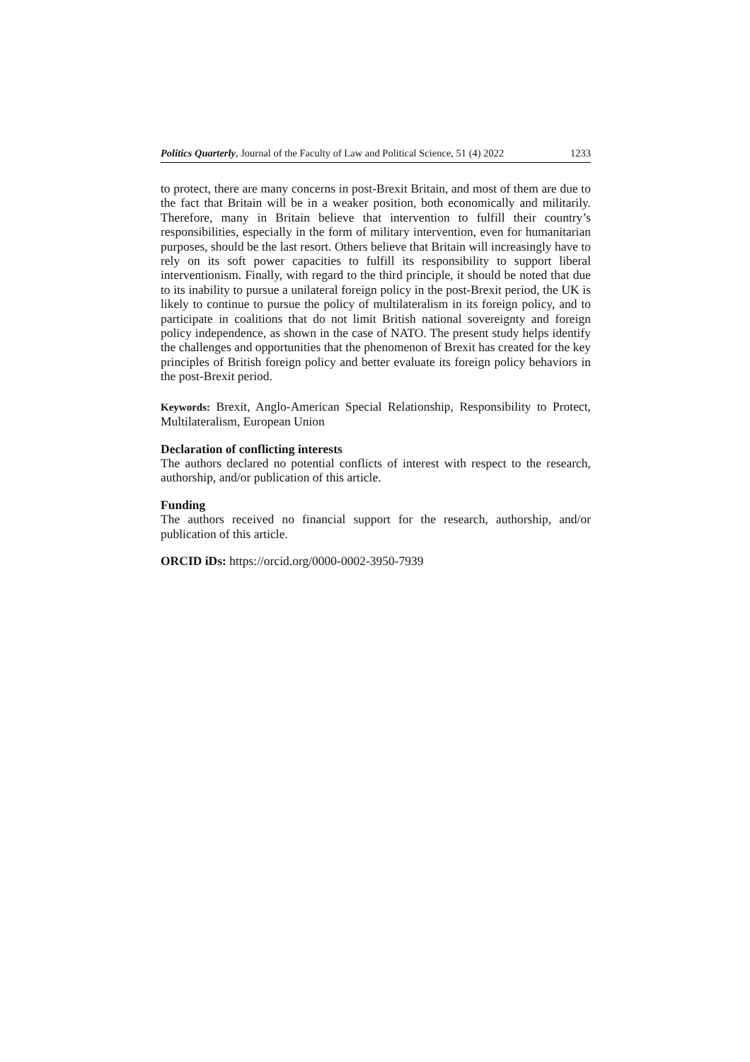Politics Quarterly, Journal of the Faculty of Law and Political Science, 51 (4) 2022 1233
to protect, there are many concerns in post-Brexit Britain, and most of them are due to the fact that Britain will be in a weaker position, both economically and militarily. Therefore, many in Britain believe that intervention to fulfill their country’s responsibilities, especially in the form of military intervention, even for humanitarian purposes, should be the last resort. Others believe that Britain will increasingly have to rely on its soft power capacities to fulfill its responsibility to support liberal interventionism. Finally, with regard to the third principle, it should be noted that due to its inability to pursue a unilateral foreign policy in the post-Brexit period, the UK is likely to continue to pursue the policy of multilateralism in its foreign policy, and to participate in coalitions that do not limit British national sovereignty and foreign policy independence, as shown in the case of NATO. The present study helps identify the challenges and opportunities that the phenomenon of Brexit has created for the key principles of British foreign policy and better evaluate its foreign policy behaviors in the post-Brexit period.
Keywords: Brexit, Anglo-American Special Relationship, Responsibility to Protect, Multilateralism, European Union
Declaration of conflicting interests
The authors declared no potential conflicts of interest with respect to the research, authorship, and/or publication of this article.
Funding
The authors received no financial support for the research, authorship, and/or publication of this article.
ORCID iDs: https://orcid.org/0000-0002-3950-7939